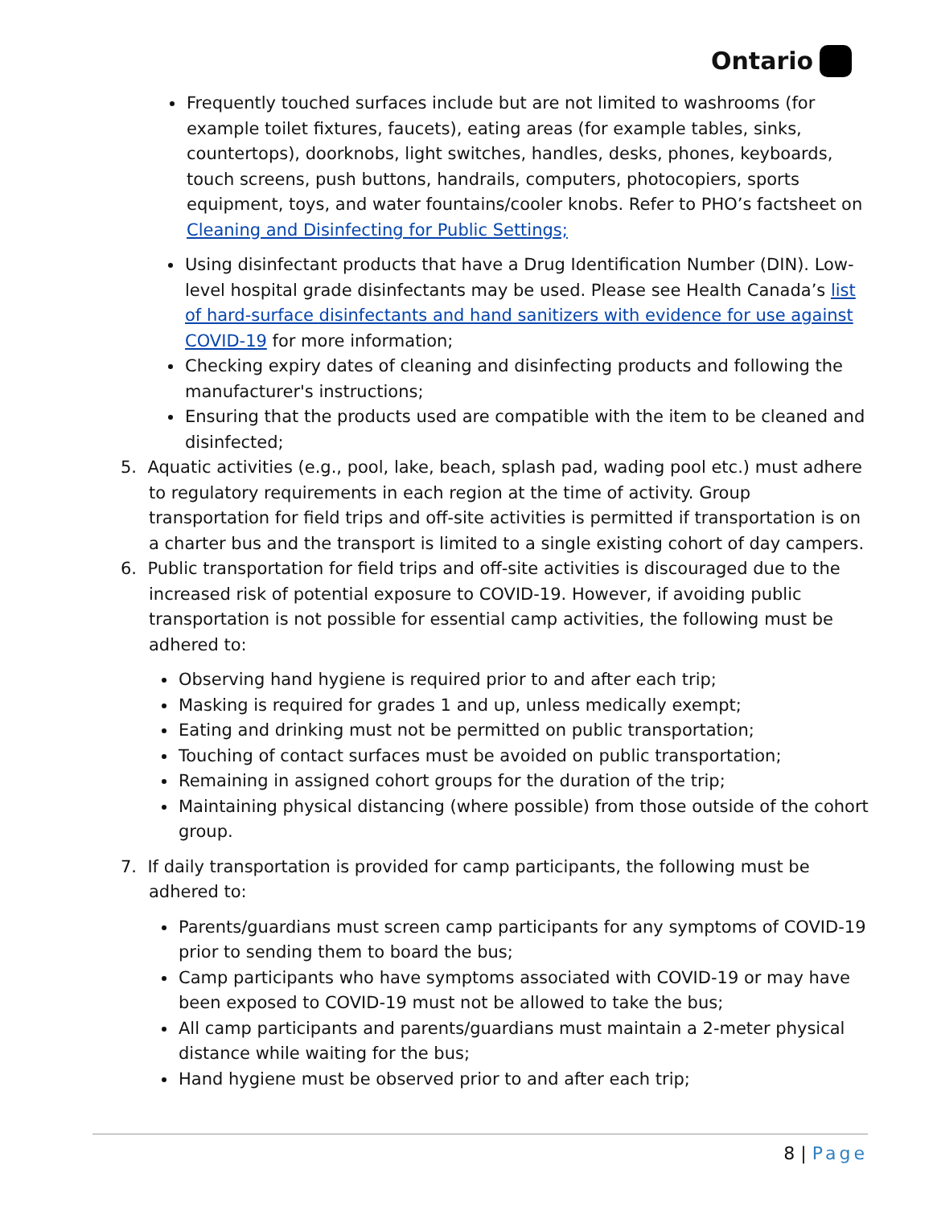Ontario
Frequently touched surfaces include but are not limited to washrooms (for example toilet fixtures, faucets), eating areas (for example tables, sinks, countertops), doorknobs, light switches, handles, desks, phones, keyboards, touch screens, push buttons, handrails, computers, photocopiers, sports equipment, toys, and water fountains/cooler knobs. Refer to PHO’s factsheet on Cleaning and Disinfecting for Public Settings;
Using disinfectant products that have a Drug Identification Number (DIN). Low-level hospital grade disinfectants may be used. Please see Health Canada’s list of hard-surface disinfectants and hand sanitizers with evidence for use against COVID-19 for more information;
Checking expiry dates of cleaning and disinfecting products and following the manufacturer's instructions;
Ensuring that the products used are compatible with the item to be cleaned and disinfected;
5. Aquatic activities (e.g., pool, lake, beach, splash pad, wading pool etc.) must adhere to regulatory requirements in each region at the time of activity. Group transportation for field trips and off-site activities is permitted if transportation is on a charter bus and the transport is limited to a single existing cohort of day campers.
6. Public transportation for field trips and off-site activities is discouraged due to the increased risk of potential exposure to COVID-19. However, if avoiding public transportation is not possible for essential camp activities, the following must be adhered to:
Observing hand hygiene is required prior to and after each trip;
Masking is required for grades 1 and up, unless medically exempt;
Eating and drinking must not be permitted on public transportation;
Touching of contact surfaces must be avoided on public transportation;
Remaining in assigned cohort groups for the duration of the trip;
Maintaining physical distancing (where possible) from those outside of the cohort group.
7. If daily transportation is provided for camp participants, the following must be adhered to:
Parents/guardians must screen camp participants for any symptoms of COVID-19 prior to sending them to board the bus;
Camp participants who have symptoms associated with COVID-19 or may have been exposed to COVID-19 must not be allowed to take the bus;
All camp participants and parents/guardians must maintain a 2-meter physical distance while waiting for the bus;
Hand hygiene must be observed prior to and after each trip;
8 | Page